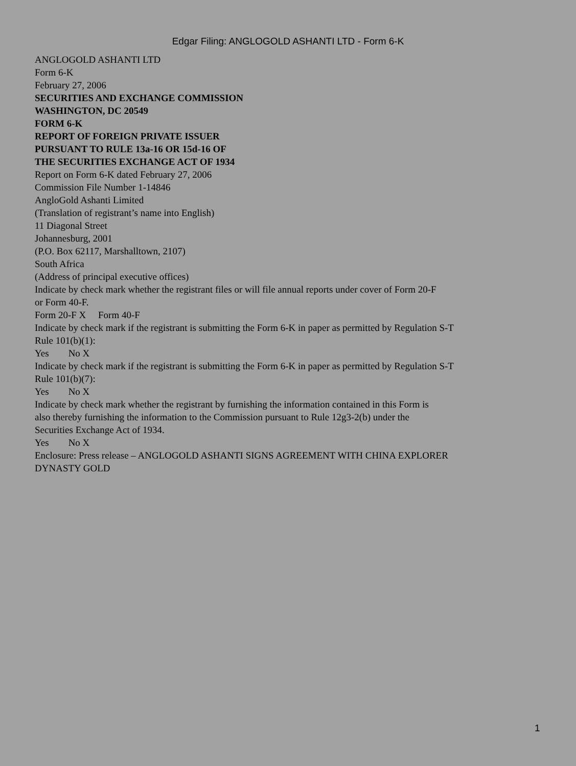Edgar Filing: ANGLOGOLD ASHANTI LTD - Form 6-K
ANGLOGOLD ASHANTI LTD
Form 6-K
February 27, 2006
SECURITIES AND EXCHANGE COMMISSION
WASHINGTON, DC 20549
FORM 6-K
REPORT OF FOREIGN PRIVATE ISSUER
PURSUANT TO RULE 13a-16 OR 15d-16 OF
THE SECURITIES EXCHANGE ACT OF 1934
Report on Form 6-K dated February 27, 2006
Commission File Number 1-14846
AngloGold Ashanti Limited
(Translation of registrant’s name into English)
11 Diagonal Street
Johannesburg, 2001
(P.O. Box 62117, Marshalltown, 2107)
South Africa
(Address of principal executive offices)
Indicate by check mark whether the registrant files or will file annual reports under cover of Form 20-F
or Form 40-F.
Form 20-F X Form 40-F
Indicate by check mark if the registrant is submitting the Form 6-K in paper as permitted by Regulation S-T
Rule 101(b)(1):
Yes No X
Indicate by check mark if the registrant is submitting the Form 6-K in paper as permitted by Regulation S-T
Rule 101(b)(7):
Yes No X
Indicate by check mark whether the registrant by furnishing the information contained in this Form is
also thereby furnishing the information to the Commission pursuant to Rule 12g3-2(b) under the
Securities Exchange Act of 1934.
Yes No X
Enclosure: Press release – ANGLOGOLD ASHANTI SIGNS AGREEMENT WITH CHINA EXPLORER
DYNASTY GOLD
1